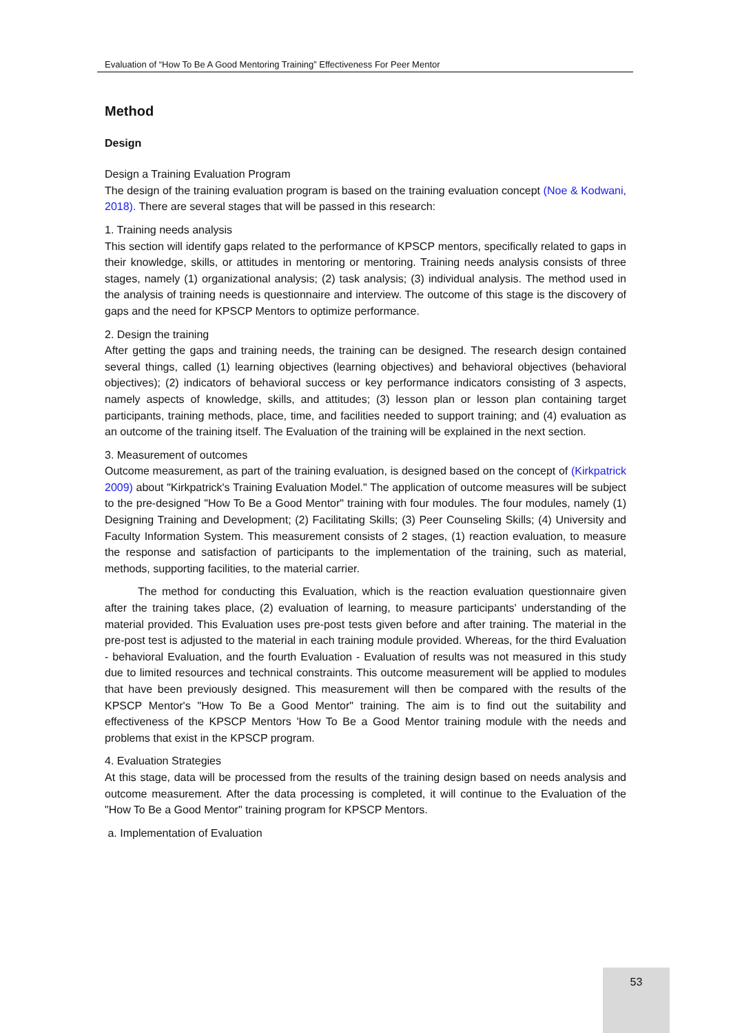Evaluation of “How To Be A Good Mentoring Training” Effectiveness For Peer Mentor
Method
Design
Design a Training Evaluation Program
The design of the training evaluation program is based on the training evaluation concept (Noe & Kodwani, 2018). There are several stages that will be passed in this research:
1. Training needs analysis
This section will identify gaps related to the performance of KPSCP mentors, specifically related to gaps in their knowledge, skills, or attitudes in mentoring or mentoring. Training needs analysis consists of three stages, namely (1) organizational analysis; (2) task analysis; (3) individual analysis. The method used in the analysis of training needs is questionnaire and interview. The outcome of this stage is the discovery of gaps and the need for KPSCP Mentors to optimize performance.
2. Design the training
After getting the gaps and training needs, the training can be designed. The research design contained several things, called (1) learning objectives (learning objectives) and behavioral objectives (behavioral objectives); (2) indicators of behavioral success or key performance indicators consisting of 3 aspects, namely aspects of knowledge, skills, and attitudes; (3) lesson plan or lesson plan containing target participants, training methods, place, time, and facilities needed to support training; and (4) evaluation as an outcome of the training itself. The Evaluation of the training will be explained in the next section.
3. Measurement of outcomes
Outcome measurement, as part of the training evaluation, is designed based on the concept of (Kirkpatrick 2009) about "Kirkpatrick's Training Evaluation Model." The application of outcome measures will be subject to the pre-designed "How To Be a Good Mentor" training with four modules. The four modules, namely (1) Designing Training and Development; (2) Facilitating Skills; (3) Peer Counseling Skills; (4) University and Faculty Information System. This measurement consists of 2 stages, (1) reaction evaluation, to measure the response and satisfaction of participants to the implementation of the training, such as material, methods, supporting facilities, to the material carrier.
The method for conducting this Evaluation, which is the reaction evaluation questionnaire given after the training takes place, (2) evaluation of learning, to measure participants' understanding of the material provided. This Evaluation uses pre-post tests given before and after training. The material in the pre-post test is adjusted to the material in each training module provided. Whereas, for the third Evaluation - behavioral Evaluation, and the fourth Evaluation - Evaluation of results was not measured in this study due to limited resources and technical constraints. This outcome measurement will be applied to modules that have been previously designed. This measurement will then be compared with the results of the KPSCP Mentor's "How To Be a Good Mentor" training. The aim is to find out the suitability and effectiveness of the KPSCP Mentors 'How To Be a Good Mentor training module with the needs and problems that exist in the KPSCP program.
4. Evaluation Strategies
At this stage, data will be processed from the results of the training design based on needs analysis and outcome measurement. After the data processing is completed, it will continue to the Evaluation of the "How To Be a Good Mentor" training program for KPSCP Mentors.
a. Implementation of Evaluation
53